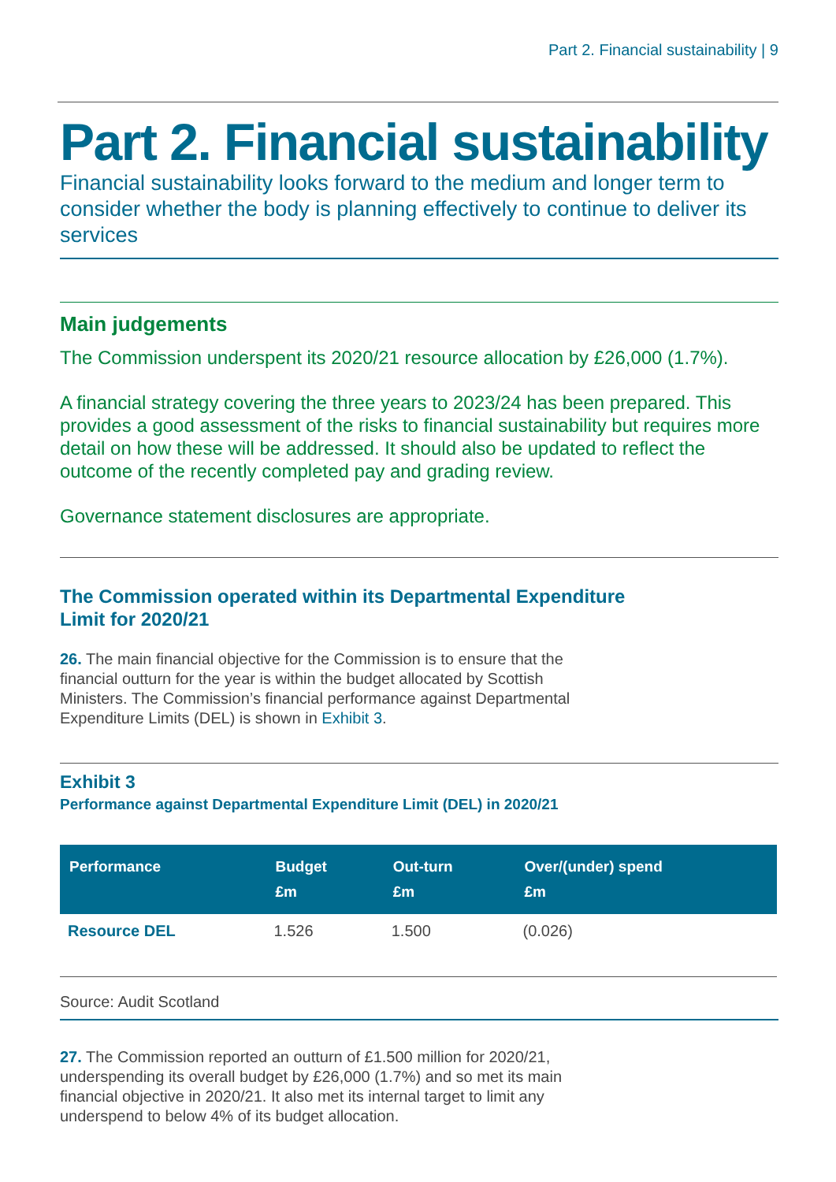Part 2. Financial sustainability | 9
Part 2. Financial sustainability
Financial sustainability looks forward to the medium and longer term to consider whether the body is planning effectively to continue to deliver its services
Main judgements
The Commission underspent its 2020/21 resource allocation by £26,000 (1.7%).
A financial strategy covering the three years to 2023/24 has been prepared. This provides a good assessment of the risks to financial sustainability but requires more detail on how these will be addressed. It should also be updated to reflect the outcome of the recently completed pay and grading review.
Governance statement disclosures are appropriate.
The Commission operated within its Departmental Expenditure
Limit for 2020/21
26. The main financial objective for the Commission is to ensure that the financial outturn for the year is within the budget allocated by Scottish Ministers. The Commission’s financial performance against Departmental Expenditure Limits (DEL) is shown in Exhibit 3.
Exhibit 3
Performance against Departmental Expenditure Limit (DEL) in 2020/21
| Performance | Budget £m | Out-turn £m | Over/(under) spend £m |
| --- | --- | --- | --- |
| Resource DEL | 1.526 | 1.500 | (0.026) |
Source: Audit Scotland
27. The Commission reported an outturn of £1.500 million for 2020/21, underspending its overall budget by £26,000 (1.7%) and so met its main financial objective in 2020/21. It also met its internal target to limit any underspend to below 4% of its budget allocation.